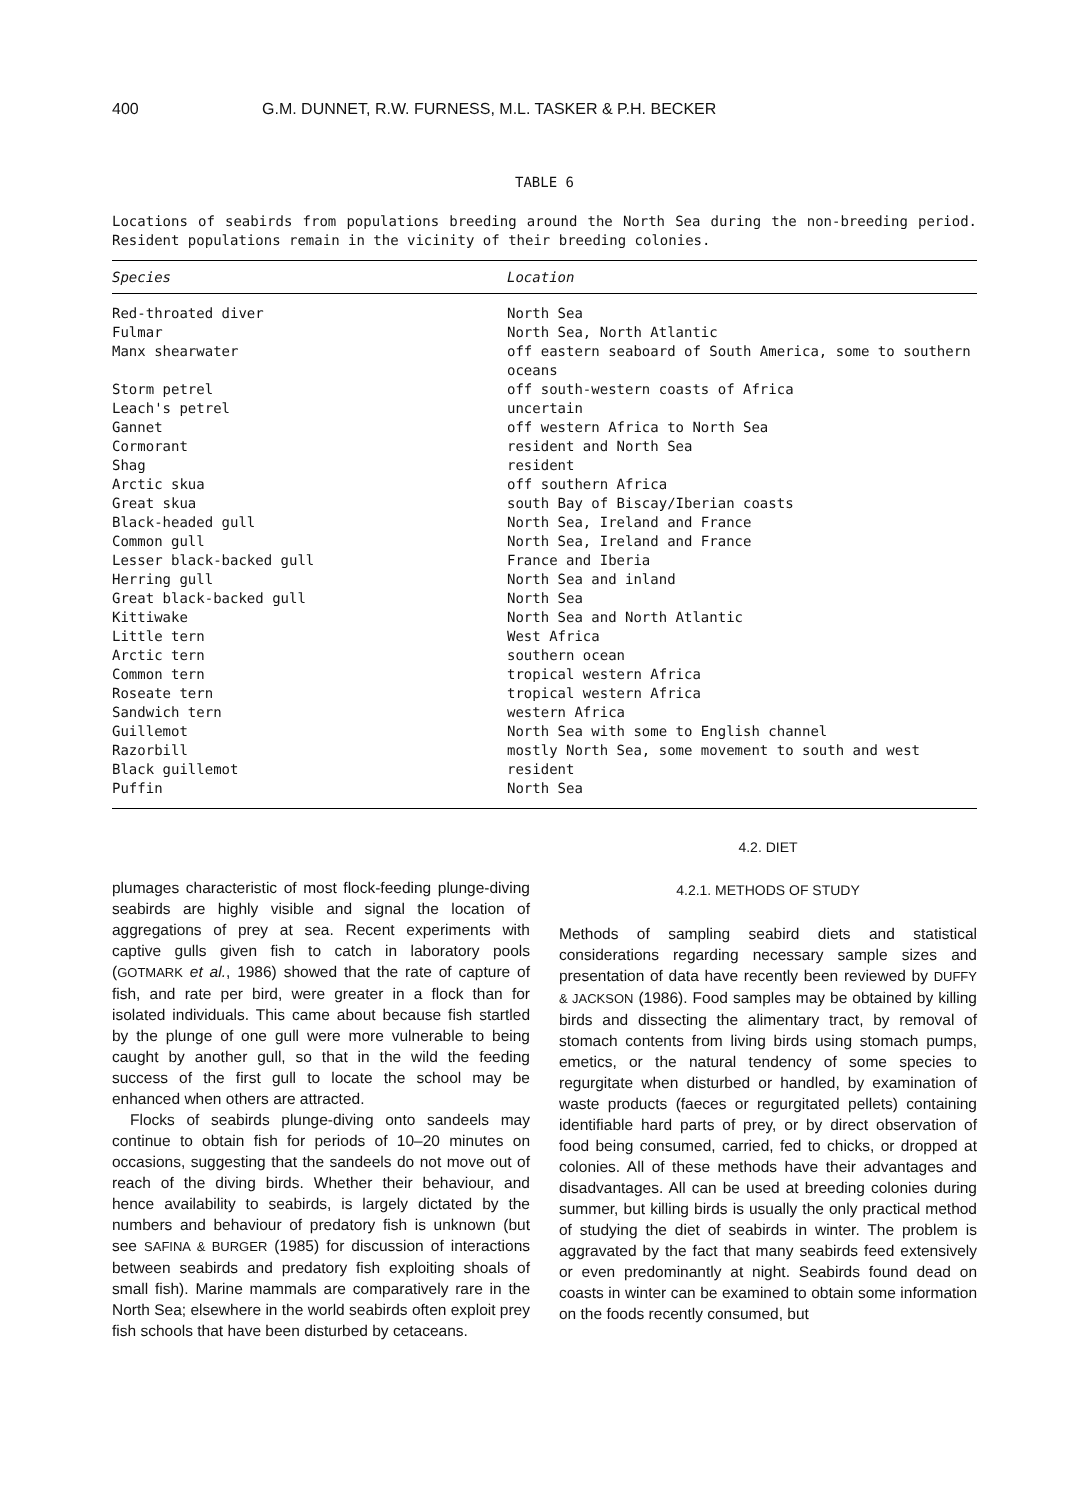400 G.M. DUNNET, R.W. FURNESS, M.L. TASKER & P.H. BECKER
TABLE 6
Locations of seabirds from populations breeding around the North Sea during the non-breeding period. Resident populations remain in the vicinity of their breeding colonies.
| Species | Location |
| --- | --- |
| Red-throated diver | North Sea |
| Fulmar | North Sea, North Atlantic |
| Manx shearwater | off eastern seaboard of South America, some to southern oceans |
| Storm petrel | off south-western coasts of Africa |
| Leach's petrel | uncertain |
| Gannet | off western Africa to North Sea |
| Cormorant | resident and North Sea |
| Shag | resident |
| Arctic skua | off southern Africa |
| Great skua | south Bay of Biscay/Iberian coasts |
| Black-headed gull | North Sea, Ireland and France |
| Common gull | North Sea, Ireland and France |
| Lesser black-backed gull | France and Iberia |
| Herring gull | North Sea and inland |
| Great black-backed gull | North Sea |
| Kittiwake | North Sea and North Atlantic |
| Little tern | West Africa |
| Arctic tern | southern ocean |
| Common tern | tropical western Africa |
| Roseate tern | tropical western Africa |
| Sandwich tern | western Africa |
| Guillemot | North Sea with some to English channel |
| Razorbill | mostly North Sea, some movement to south and west |
| Black guillemot | resident |
| Puffin | North Sea |
plumages characteristic of most flock-feeding plunge-diving seabirds are highly visible and signal the location of aggregations of prey at sea. Recent experiments with captive gulls given fish to catch in laboratory pools (GOTMARK et al., 1986) showed that the rate of capture of fish, and rate per bird, were greater in a flock than for isolated individuals. This came about because fish startled by the plunge of one gull were more vulnerable to being caught by another gull, so that in the wild the feeding success of the first gull to locate the school may be enhanced when others are attracted.
Flocks of seabirds plunge-diving onto sandeels may continue to obtain fish for periods of 10–20 minutes on occasions, suggesting that the sandeels do not move out of reach of the diving birds. Whether their behaviour, and hence availability to seabirds, is largely dictated by the numbers and behaviour of predatory fish is unknown (but see SAFINA & BURGER (1985) for discussion of interactions between seabirds and predatory fish exploiting shoals of small fish). Marine mammals are comparatively rare in the North Sea; elsewhere in the world seabirds often exploit prey fish schools that have been disturbed by cetaceans.
4.2. DIET
4.2.1. METHODS OF STUDY
Methods of sampling seabird diets and statistical considerations regarding necessary sample sizes and presentation of data have recently been reviewed by DUFFY & JACKSON (1986). Food samples may be obtained by killing birds and dissecting the alimentary tract, by removal of stomach contents from living birds using stomach pumps, emetics, or the natural tendency of some species to regurgitate when disturbed or handled, by examination of waste products (faeces or regurgitated pellets) containing identifiable hard parts of prey, or by direct observation of food being consumed, carried, fed to chicks, or dropped at colonies. All of these methods have their advantages and disadvantages. All can be used at breeding colonies during summer, but killing birds is usually the only practical method of studying the diet of seabirds in winter. The problem is aggravated by the fact that many seabirds feed extensively or even predominantly at night. Seabirds found dead on coasts in winter can be examined to obtain some information on the foods recently consumed, but